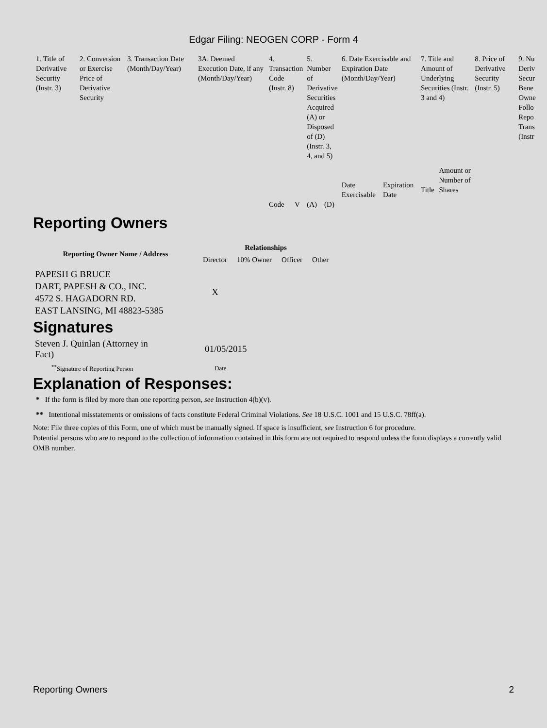Edgar Filing: NEOGEN CORP - Form 4
| 1. Title of Derivative Security (Instr. 3) | 2. Conversion or Exercise Price of Derivative Security | 3. Transaction Date (Month/Day/Year) | 3A. Deemed Execution Date, if any (Month/Day/Year) | 4. Transaction Code (Instr. 8) | | 5. Number of Derivative Securities Acquired (A) or Disposed of (D) (Instr. 3, 4, and 5) | | 6. Date Exercisable and Expiration Date (Month/Day/Year) | | 7. Title and Amount of Underlying Securities (Instr. 3 and 4) | | 8. Price of Derivative Security (Instr. 5) | 9. Nu Deriv Secur Bene Owne Follo Repo Trans (Instr |
| --- | --- | --- | --- | --- | --- | --- | --- | --- | --- | --- | --- | --- | --- |
| | | | | Code | V | (A) | (D) | Date Exercisable | Expiration Date | Title | Amount or Number of Shares | | |
Reporting Owners
| Reporting Owner Name / Address | Relationships | | | |
| --- | --- | --- | --- | --- |
| | Director | 10% Owner | Officer | Other |
| PAPESH G BRUCE DART, PAPESH & CO., INC. 4572 S. HAGADORN RD. EAST LANSING, MI 48823-5385 | X | | | |
Signatures
| Steven J. Quinlan (Attorney in Fact) | 01/05/2015 |
| <sup>**</sup> Signature of Reporting Person | Date |
Explanation of Responses:
* If the form is filed by more than one reporting person, see Instruction 4(b)(v).
** Intentional misstatements or omissions of facts constitute Federal Criminal Violations. See 18 U.S.C. 1001 and 15 U.S.C. 78ff(a).
Note: File three copies of this Form, one of which must be manually signed. If space is insufficient, see Instruction 6 for procedure.
Potential persons who are to respond to the collection of information contained in this form are not required to respond unless the form displays a currently valid OMB number.
Reporting Owners 2